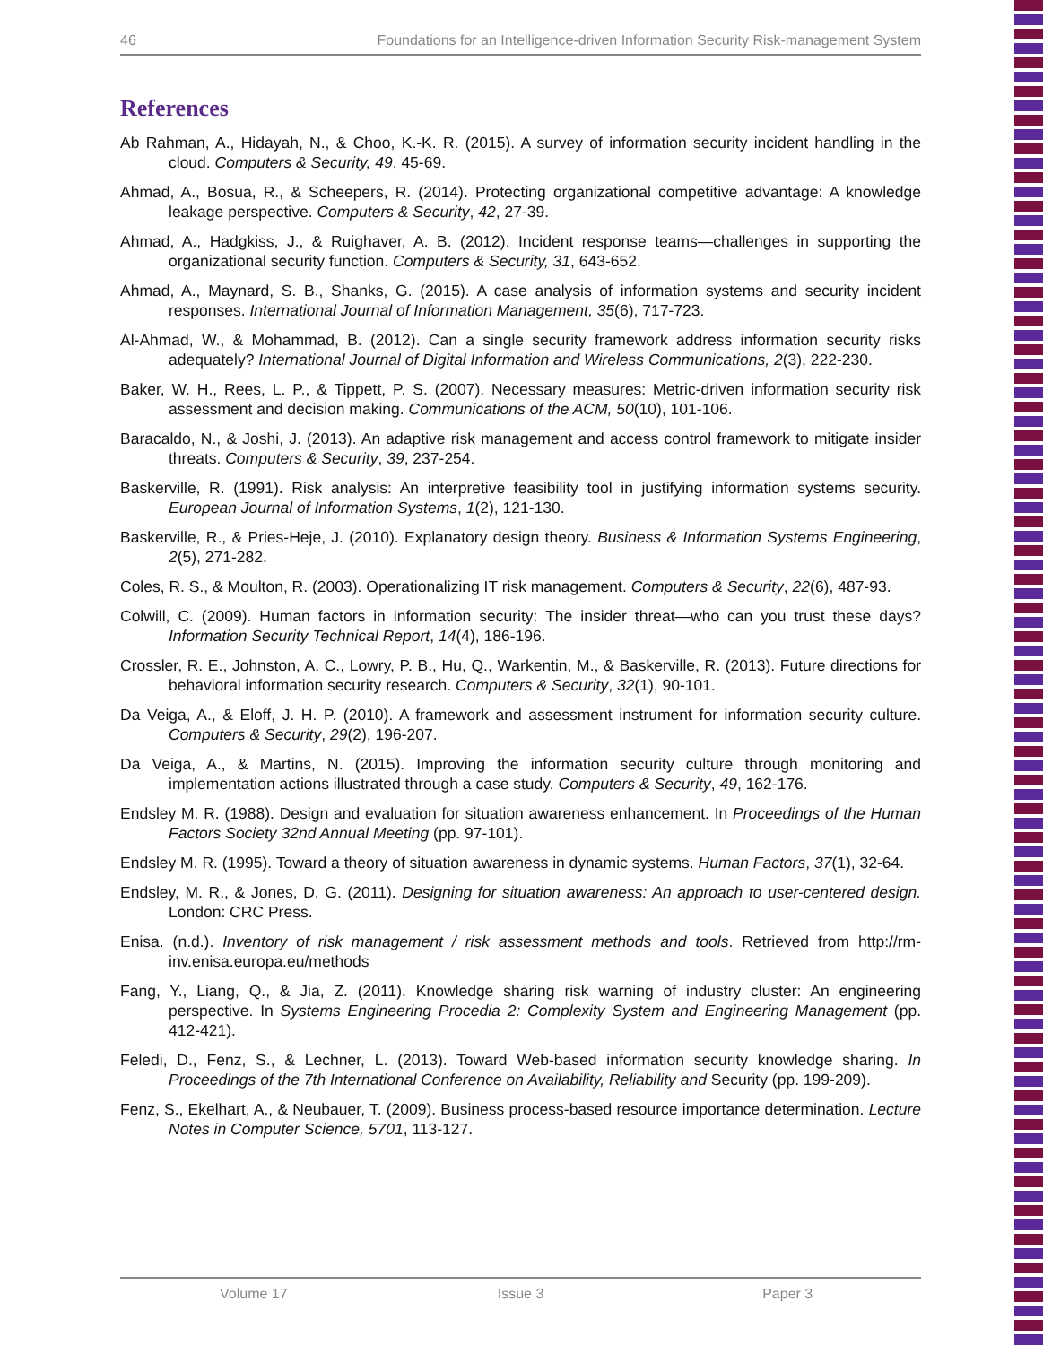46 Foundations for an Intelligence-driven Information Security Risk-management System
References
Ab Rahman, A., Hidayah, N., & Choo, K.-K. R. (2015). A survey of information security incident handling in the cloud. Computers & Security, 49, 45-69.
Ahmad, A., Bosua, R., & Scheepers, R. (2014). Protecting organizational competitive advantage: A knowledge leakage perspective. Computers & Security, 42, 27-39.
Ahmad, A., Hadgkiss, J., & Ruighaver, A. B. (2012). Incident response teams—challenges in supporting the organizational security function. Computers & Security, 31, 643-652.
Ahmad, A., Maynard, S. B., Shanks, G. (2015). A case analysis of information systems and security incident responses. International Journal of Information Management, 35(6), 717-723.
Al-Ahmad, W., & Mohammad, B. (2012). Can a single security framework address information security risks adequately? International Journal of Digital Information and Wireless Communications, 2(3), 222-230.
Baker, W. H., Rees, L. P., & Tippett, P. S. (2007). Necessary measures: Metric-driven information security risk assessment and decision making. Communications of the ACM, 50(10), 101-106.
Baracaldo, N., & Joshi, J. (2013). An adaptive risk management and access control framework to mitigate insider threats. Computers & Security, 39, 237-254.
Baskerville, R. (1991). Risk analysis: An interpretive feasibility tool in justifying information systems security. European Journal of Information Systems, 1(2), 121-130.
Baskerville, R., & Pries-Heje, J. (2010). Explanatory design theory. Business & Information Systems Engineering, 2(5), 271-282.
Coles, R. S., & Moulton, R. (2003). Operationalizing IT risk management. Computers & Security, 22(6), 487-93.
Colwill, C. (2009). Human factors in information security: The insider threat—who can you trust these days? Information Security Technical Report, 14(4), 186-196.
Crossler, R. E., Johnston, A. C., Lowry, P. B., Hu, Q., Warkentin, M., & Baskerville, R. (2013). Future directions for behavioral information security research. Computers & Security, 32(1), 90-101.
Da Veiga, A., & Eloff, J. H. P. (2010). A framework and assessment instrument for information security culture. Computers & Security, 29(2), 196-207.
Da Veiga, A., & Martins, N. (2015). Improving the information security culture through monitoring and implementation actions illustrated through a case study. Computers & Security, 49, 162-176.
Endsley M. R. (1988). Design and evaluation for situation awareness enhancement. In Proceedings of the Human Factors Society 32nd Annual Meeting (pp. 97-101).
Endsley M. R. (1995). Toward a theory of situation awareness in dynamic systems. Human Factors, 37(1), 32-64.
Endsley, M. R., & Jones, D. G. (2011). Designing for situation awareness: An approach to user-centered design. London: CRC Press.
Enisa. (n.d.). Inventory of risk management / risk assessment methods and tools. Retrieved from http://rm-inv.enisa.europa.eu/methods
Fang, Y., Liang, Q., & Jia, Z. (2011). Knowledge sharing risk warning of industry cluster: An engineering perspective. In Systems Engineering Procedia 2: Complexity System and Engineering Management (pp. 412-421).
Feledi, D., Fenz, S., & Lechner, L. (2013). Toward Web-based information security knowledge sharing. In Proceedings of the 7th International Conference on Availability, Reliability and Security (pp. 199-209).
Fenz, S., Ekelhart, A., & Neubauer, T. (2009). Business process-based resource importance determination. Lecture Notes in Computer Science, 5701, 113-127.
Volume 17 Issue 3 Paper 3